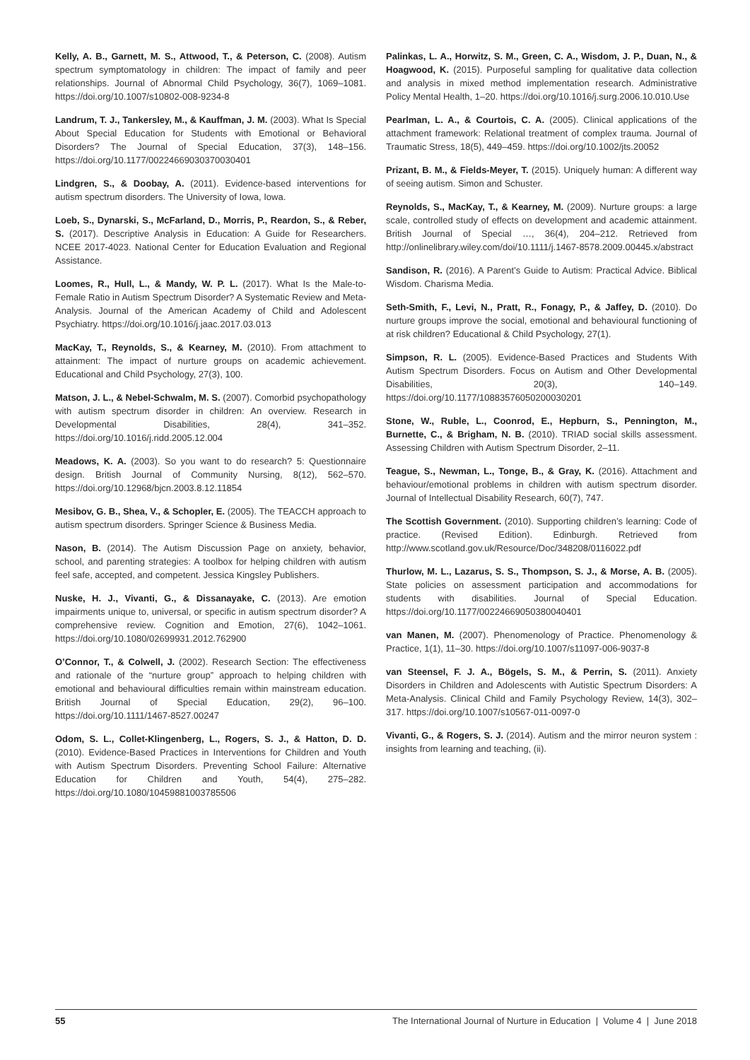Kelly, A. B., Garnett, M. S., Attwood, T., & Peterson, C. (2008). Autism spectrum symptomatology in children: The impact of family and peer relationships. Journal of Abnormal Child Psychology, 36(7), 1069–1081. https://doi.org/10.1007/s10802-008-9234-8
Landrum, T. J., Tankersley, M., & Kauffman, J. M. (2003). What Is Special About Special Education for Students with Emotional or Behavioral Disorders? The Journal of Special Education, 37(3), 148–156. https://doi.org/10.1177/00224669030370030401
Lindgren, S., & Doobay, A. (2011). Evidence-based interventions for autism spectrum disorders. The University of Iowa, Iowa.
Loeb, S., Dynarski, S., McFarland, D., Morris, P., Reardon, S., & Reber, S. (2017). Descriptive Analysis in Education: A Guide for Researchers. NCEE 2017-4023. National Center for Education Evaluation and Regional Assistance.
Loomes, R., Hull, L., & Mandy, W. P. L. (2017). What Is the Male-to-Female Ratio in Autism Spectrum Disorder? A Systematic Review and Meta-Analysis. Journal of the American Academy of Child and Adolescent Psychiatry. https://doi.org/10.1016/j.jaac.2017.03.013
MacKay, T., Reynolds, S., & Kearney, M. (2010). From attachment to attainment: The impact of nurture groups on academic achievement. Educational and Child Psychology, 27(3), 100.
Matson, J. L., & Nebel-Schwalm, M. S. (2007). Comorbid psychopathology with autism spectrum disorder in children: An overview. Research in Developmental Disabilities, 28(4), 341–352. https://doi.org/10.1016/j.ridd.2005.12.004
Meadows, K. A. (2003). So you want to do research? 5: Questionnaire design. British Journal of Community Nursing, 8(12), 562–570. https://doi.org/10.12968/bjcn.2003.8.12.11854
Mesibov, G. B., Shea, V., & Schopler, E. (2005). The TEACCH approach to autism spectrum disorders. Springer Science & Business Media.
Nason, B. (2014). The Autism Discussion Page on anxiety, behavior, school, and parenting strategies: A toolbox for helping children with autism feel safe, accepted, and competent. Jessica Kingsley Publishers.
Nuske, H. J., Vivanti, G., & Dissanayake, C. (2013). Are emotion impairments unique to, universal, or specific in autism spectrum disorder? A comprehensive review. Cognition and Emotion, 27(6), 1042–1061. https://doi.org/10.1080/02699931.2012.762900
O’Connor, T., & Colwell, J. (2002). Research Section: The effectiveness and rationale of the “nurture group” approach to helping children with emotional and behavioural difficulties remain within mainstream education. British Journal of Special Education, 29(2), 96–100. https://doi.org/10.1111/1467-8527.00247
Odom, S. L., Collet-Klingenberg, L., Rogers, S. J., & Hatton, D. D. (2010). Evidence-Based Practices in Interventions for Children and Youth with Autism Spectrum Disorders. Preventing School Failure: Alternative Education for Children and Youth, 54(4), 275–282. https://doi.org/10.1080/10459881003785506
Palinkas, L. A., Horwitz, S. M., Green, C. A., Wisdom, J. P., Duan, N., & Hoagwood, K. (2015). Purposeful sampling for qualitative data collection and analysis in mixed method implementation research. Administrative Policy Mental Health, 1–20. https://doi.org/10.1016/j.surg.2006.10.010.Use
Pearlman, L. A., & Courtois, C. A. (2005). Clinical applications of the attachment framework: Relational treatment of complex trauma. Journal of Traumatic Stress, 18(5), 449–459. https://doi.org/10.1002/jts.20052
Prizant, B. M., & Fields-Meyer, T. (2015). Uniquely human: A different way of seeing autism. Simon and Schuster.
Reynolds, S., MacKay, T., & Kearney, M. (2009). Nurture groups: a large scale, controlled study of effects on development and academic attainment. British Journal of Special …, 36(4), 204–212. Retrieved from http://onlinelibrary.wiley.com/doi/10.1111/j.1467-8578.2009.00445.x/abstract
Sandison, R. (2016). A Parent’s Guide to Autism: Practical Advice. Biblical Wisdom. Charisma Media.
Seth-Smith, F., Levi, N., Pratt, R., Fonagy, P., & Jaffey, D. (2010). Do nurture groups improve the social, emotional and behavioural functioning of at risk children? Educational & Child Psychology, 27(1).
Simpson, R. L. (2005). Evidence-Based Practices and Students With Autism Spectrum Disorders. Focus on Autism and Other Developmental Disabilities, 20(3), 140–149. https://doi.org/10.1177/10883576050200030201
Stone, W., Ruble, L., Coonrod, E., Hepburn, S., Pennington, M., Burnette, C., & Brigham, N. B. (2010). TRIAD social skills assessment. Assessing Children with Autism Spectrum Disorder, 2–11.
Teague, S., Newman, L., Tonge, B., & Gray, K. (2016). Attachment and behaviour/emotional problems in children with autism spectrum disorder. Journal of Intellectual Disability Research, 60(7), 747.
The Scottish Government. (2010). Supporting children’s learning: Code of practice. (Revised Edition). Edinburgh. Retrieved from http://www.scotland.gov.uk/Resource/Doc/348208/0116022.pdf
Thurlow, M. L., Lazarus, S. S., Thompson, S. J., & Morse, A. B. (2005). State policies on assessment participation and accommodations for students with disabilities. Journal of Special Education. https://doi.org/10.1177/00224669050380040401
van Manen, M. (2007). Phenomenology of Practice. Phenomenology & Practice, 1(1), 11–30. https://doi.org/10.1007/s11097-006-9037-8
van Steensel, F. J. A., Bögels, S. M., & Perrin, S. (2011). Anxiety Disorders in Children and Adolescents with Autistic Spectrum Disorders: A Meta-Analysis. Clinical Child and Family Psychology Review, 14(3), 302–317. https://doi.org/10.1007/s10567-011-0097-0
Vivanti, G., & Rogers, S. J. (2014). Autism and the mirror neuron system : insights from learning and teaching, (ii).
55 The International Journal of Nurture in Education | Volume 4 | June 2018